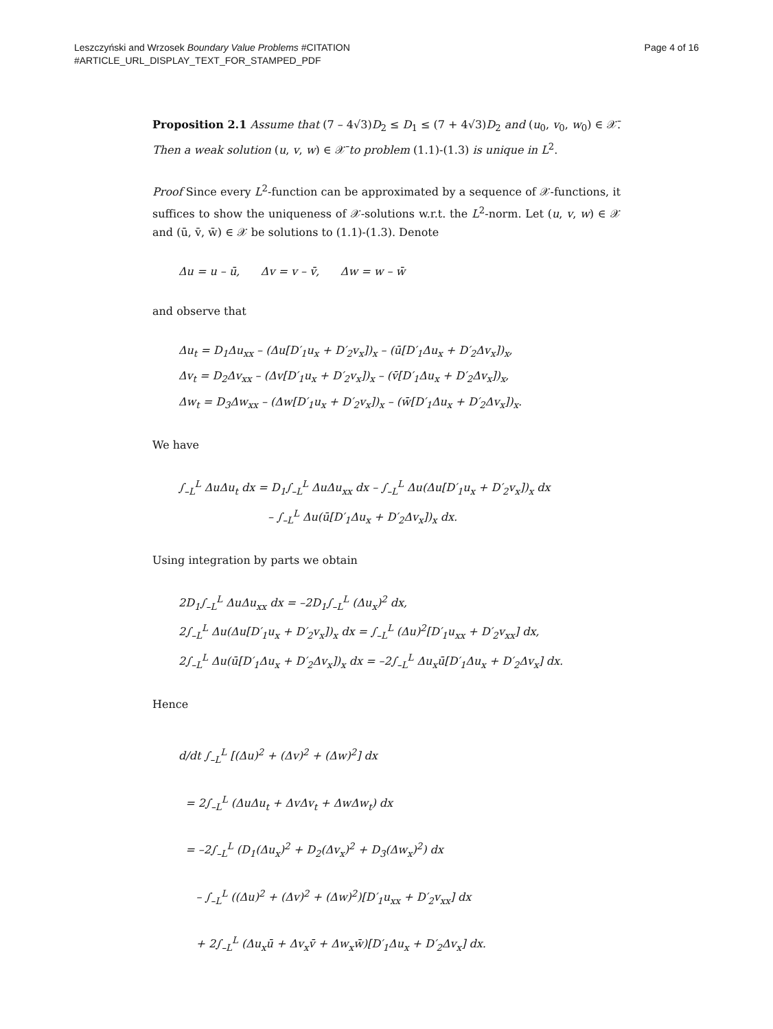Leszczyński and Wrzosek Boundary Value Problems #CITATION
#ARTICLE_URL_DISPLAY_TEXT_FOR_STAMPED_PDF
Page 4 of 16
Proposition 2.1 Assume that (7 – 4√3)D<sub>2</sub> ≤ D<sub>1</sub> ≤ (7 + 4√3)D<sub>2</sub> and (u<sub>0</sub>, v<sub>0</sub>, w<sub>0</sub>) ∈ 𝒳̄. Then a weak solution (u, v, w) ∈ 𝒳̄ to problem (1.1)-(1.3) is unique in L<sup>2</sup>.
Proof Since every L<sup>2</sup>-function can be approximated by a sequence of 𝒳-functions, it suffices to show the uniqueness of 𝒳-solutions w.r.t. the L<sup>2</sup>-norm. Let (u, v, w) ∈ 𝒳 and (ū, v̄, w̄) ∈ 𝒳 be solutions to (1.1)-(1.3). Denote
Δu = u – ū, Δv = v – v̄, Δw = w – w̄
and observe that
Δu<sub>t</sub> = D<sub>1</sub>Δu<sub>xx</sub> – (Δu[D′<sub>1</sub>u<sub>x</sub> + D′<sub>2</sub>v<sub>x</sub>])<sub>x</sub> – (ū[D′<sub>1</sub>Δu<sub>x</sub> + D′<sub>2</sub>Δv<sub>x</sub>])<sub>x</sub>,
Δv<sub>t</sub> = D<sub>2</sub>Δv<sub>xx</sub> – (Δv[D′<sub>1</sub>u<sub>x</sub> + D′<sub>2</sub>v<sub>x</sub>])<sub>x</sub> – (v̄[D′<sub>1</sub>Δu<sub>x</sub> + D′<sub>2</sub>Δv<sub>x</sub>])<sub>x</sub>,
Δw<sub>t</sub> = D<sub>3</sub>Δw<sub>xx</sub> – (Δw[D′<sub>1</sub>u<sub>x</sub> + D′<sub>2</sub>v<sub>x</sub>])<sub>x</sub> – (w̄[D′<sub>1</sub>Δu<sub>x</sub> + D′<sub>2</sub>Δv<sub>x</sub>])<sub>x</sub>.
We have
∫<sub>–L</sub><sup>L</sup> ΔuΔu<sub>t</sub> dx = D<sub>1</sub>∫<sub>–L</sub><sup>L</sup> ΔuΔu<sub>xx</sub> dx – ∫<sub>–L</sub><sup>L</sup> Δu(Δu[D′<sub>1</sub>u<sub>x</sub> + D′<sub>2</sub>v<sub>x</sub>])<sub>x</sub> dx
– ∫<sub>–L</sub><sup>L</sup> Δu(ū[D′<sub>1</sub>Δu<sub>x</sub> + D′<sub>2</sub>Δv<sub>x</sub>])<sub>x</sub> dx.
Using integration by parts we obtain
2D<sub>1</sub>∫<sub>–L</sub><sup>L</sup> ΔuΔu<sub>xx</sub> dx = –2D<sub>1</sub>∫<sub>–L</sub><sup>L</sup> (Δu<sub>x</sub>)<sup>2</sup> dx,
2∫<sub>–L</sub><sup>L</sup> Δu(Δu[D′<sub>1</sub>u<sub>x</sub> + D′<sub>2</sub>v<sub>x</sub>])<sub>x</sub> dx = ∫<sub>–L</sub><sup>L</sup> (Δu)<sup>2</sup>[D′<sub>1</sub>u<sub>xx</sub> + D′<sub>2</sub>v<sub>xx</sub>] dx,
2∫<sub>–L</sub><sup>L</sup> Δu(ū[D′<sub>1</sub>Δu<sub>x</sub> + D′<sub>2</sub>Δv<sub>x</sub>])<sub>x</sub> dx = –2∫<sub>–L</sub><sup>L</sup> Δu<sub>x</sub>ū[D′<sub>1</sub>Δu<sub>x</sub> + D′<sub>2</sub>Δv<sub>x</sub>] dx.
Hence
d/dt ∫<sub>–L</sub><sup>L</sup> [(Δu)<sup>2</sup> + (Δv)<sup>2</sup> + (Δw)<sup>2</sup>] dx
= 2∫<sub>–L</sub><sup>L</sup> (ΔuΔu<sub>t</sub> + ΔvΔv<sub>t</sub> + ΔwΔw<sub>t</sub>) dx
= –2∫<sub>–L</sub><sup>L</sup> (D<sub>1</sub>(Δu<sub>x</sub>)<sup>2</sup> + D<sub>2</sub>(Δv<sub>x</sub>)<sup>2</sup> + D<sub>3</sub>(Δw<sub>x</sub>)<sup>2</sup>) dx
– ∫<sub>–L</sub><sup>L</sup> ((Δu)<sup>2</sup> + (Δv)<sup>2</sup> + (Δw)<sup>2</sup>)[D′<sub>1</sub>u<sub>xx</sub> + D′<sub>2</sub>v<sub>xx</sub>] dx
+ 2∫<sub>–L</sub><sup>L</sup> (Δu<sub>x</sub>ū + Δv<sub>x</sub>v̄ + Δw<sub>x</sub>w̄)[D′<sub>1</sub>Δu<sub>x</sub> + D′<sub>2</sub>Δv<sub>x</sub>] dx.